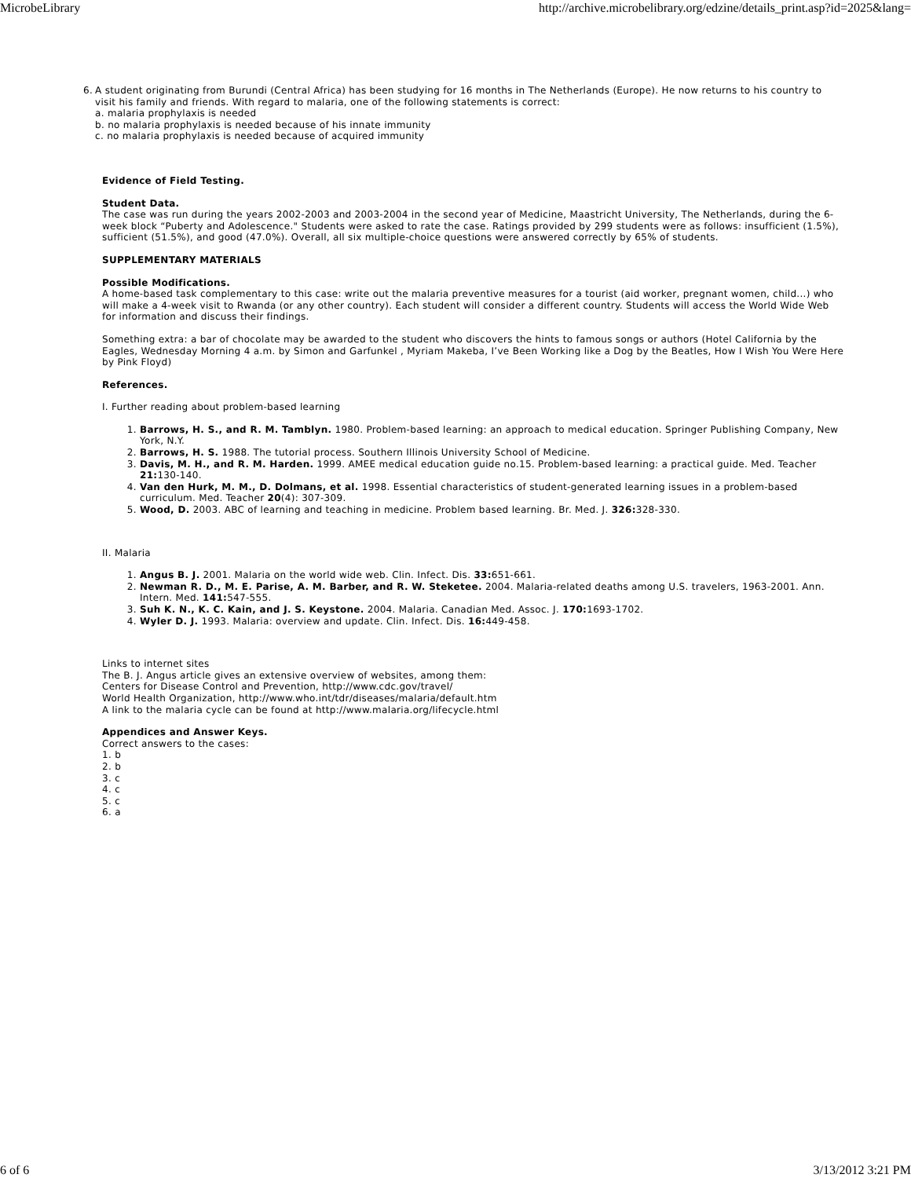MicrobeLibrary http://archive.microbelibrary.org/edzine/details_print.asp?id=2025&lang=
6. A student originating from Burundi (Central Africa) has been studying for 16 months in The Netherlands (Europe). He now returns to his country to visit his family and friends. With regard to malaria, one of the following statements is correct:
a. malaria prophylaxis is needed
b. no malaria prophylaxis is needed because of his innate immunity
c. no malaria prophylaxis is needed because of acquired immunity
Evidence of Field Testing.
Student Data.
The case was run during the years 2002-2003 and 2003-2004 in the second year of Medicine, Maastricht University, The Netherlands, during the 6-week block “Puberty and Adolescence." Students were asked to rate the case. Ratings provided by 299 students were as follows: insufficient (1.5%), sufficient (51.5%), and good (47.0%). Overall, all six multiple-choice questions were answered correctly by 65% of students.
SUPPLEMENTARY MATERIALS
Possible Modifications.
A home-based task complementary to this case: write out the malaria preventive measures for a tourist (aid worker, pregnant women, child...) who will make a 4-week visit to Rwanda (or any other country). Each student will consider a different country. Students will access the World Wide Web for information and discuss their findings.
Something extra: a bar of chocolate may be awarded to the student who discovers the hints to famous songs or authors (Hotel California by the Eagles, Wednesday Morning 4 a.m. by Simon and Garfunkel , Myriam Makeba, I’ve Been Working like a Dog by the Beatles, How I Wish You Were Here by Pink Floyd)
References.
I. Further reading about problem-based learning
1. Barrows, H. S., and R. M. Tamblyn. 1980. Problem-based learning: an approach to medical education. Springer Publishing Company, New York, N.Y.
2. Barrows, H. S. 1988. The tutorial process. Southern Illinois University School of Medicine.
3. Davis, M. H., and R. M. Harden. 1999. AMEE medical education guide no.15. Problem-based learning: a practical guide. Med. Teacher 21: 130-140.
4. Van den Hurk, M. M., D. Dolmans, et al. 1998. Essential characteristics of student-generated learning issues in a problem-based curriculum. Med. Teacher 20(4): 307-309.
5. Wood, D. 2003. ABC of learning and teaching in medicine. Problem based learning. Br. Med. J. 326: 328-330.
II. Malaria
1. Angus B. J. 2001. Malaria on the world wide web. Clin. Infect. Dis. 33: 651-661.
2. Newman R. D., M. E. Parise, A. M. Barber, and R. W. Steketee. 2004. Malaria-related deaths among U.S. travelers, 1963-2001. Ann. Intern. Med. 141: 547-555.
3. Suh K. N., K. C. Kain, and J. S. Keystone. 2004. Malaria. Canadian Med. Assoc. J. 170: 1693-1702.
4. Wyler D. J. 1993. Malaria: overview and update. Clin. Infect. Dis. 16: 449-458.
Links to internet sites
The B. J. Angus article gives an extensive overview of websites, among them:
Centers for Disease Control and Prevention, http://www.cdc.gov/travel/
World Health Organization, http://www.who.int/tdr/diseases/malaria/default.htm
A link to the malaria cycle can be found at http://www.malaria.org/lifecycle.html
Appendices and Answer Keys.
Correct answers to the cases:
1. b
2. b
3. c
4. c
5. c
6. a
6 of 6 3/13/2012 3:21 PM